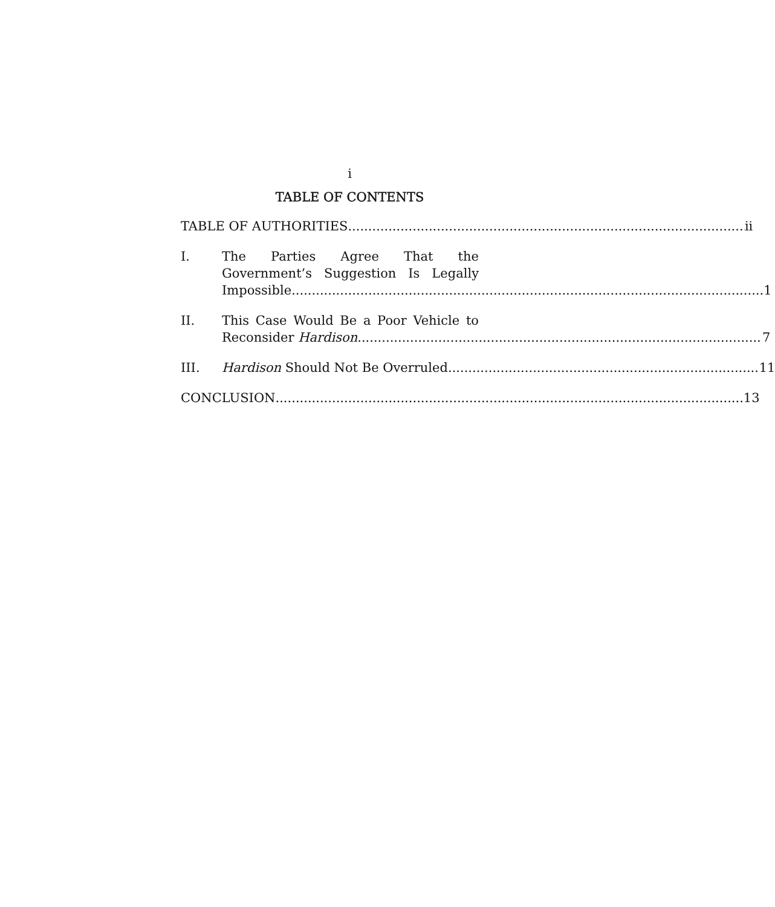i
TABLE OF CONTENTS
TABLE OF AUTHORITIES ii
I. The Parties Agree That the
Government’s Suggestion Is Legally
Impossible. 1
II. This Case Would Be a Poor Vehicle to
Reconsider Hardison. 7
III. Hardison Should Not Be Overruled. 11
CONCLUSION 13